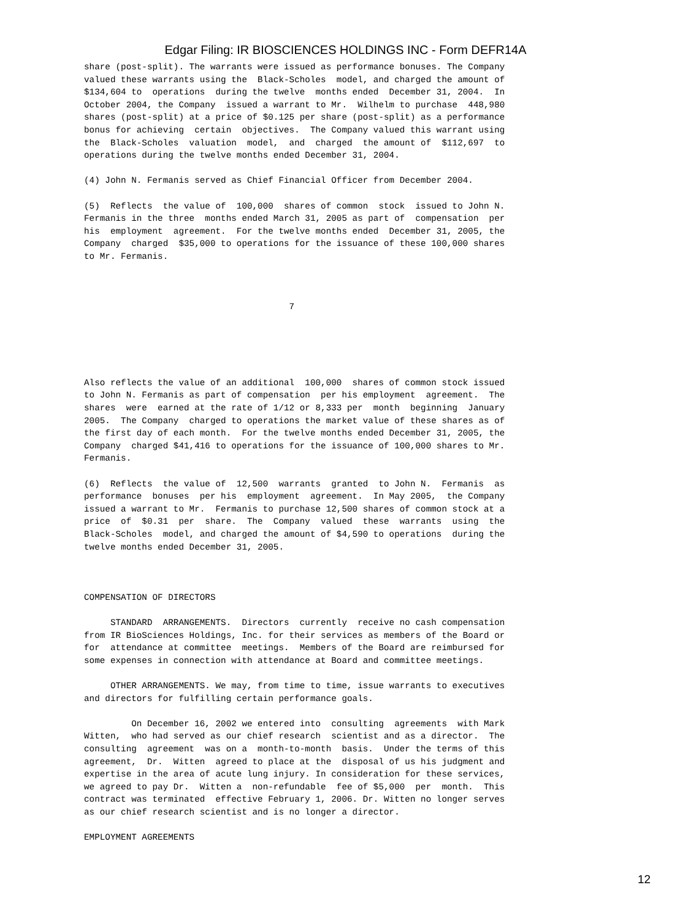Edgar Filing: IR BIOSCIENCES HOLDINGS INC - Form DEFR14A
share (post-split). The warrants were issued as performance bonuses. The Company
valued these warrants using the  Black-Scholes  model, and charged the amount of
$134,604 to  operations  during the twelve  months ended  December 31, 2004.  In
October 2004, the Company  issued a warrant to Mr.  Wilhelm to purchase  448,980
shares (post-split) at a price of $0.125 per share (post-split) as a performance
bonus for achieving  certain  objectives.  The Company valued this warrant using
the  Black-Scholes  valuation  model,  and  charged  the amount of  $112,697  to
operations during the twelve months ended December 31, 2004.

(4) John N. Fermanis served as Chief Financial Officer from December 2004.

(5)  Reflects  the value of  100,000  shares of common  stock  issued to John N.
Fermanis in the three  months ended March 31, 2005 as part of  compensation  per
his  employment  agreement.  For the twelve months ended  December 31, 2005, the
Company  charged  $35,000 to operations for the issuance of these 100,000 shares
to Mr. Fermanis.



                                       7





Also reflects the value of an additional  100,000  shares of common stock issued
to John N. Fermanis as part of compensation  per his employment  agreement.  The
shares  were  earned at the rate of 1/12 or 8,333 per  month  beginning  January
2005.  The Company  charged to operations the market value of these shares as of
the first day of each month.  For the twelve months ended December 31, 2005, the
Company  charged $41,416 to operations for the issuance of 100,000 shares to Mr.
Fermanis.

(6)  Reflects  the value of  12,500  warrants  granted  to John N.  Fermanis  as
performance  bonuses  per his  employment  agreement.  In May 2005,  the Company
issued a warrant to Mr.  Fermanis to purchase 12,500 shares of common stock at a
price  of  $0.31  per  share.  The  Company  valued  these  warrants  using  the
Black-Scholes  model, and charged the amount of $4,590 to operations  during the
twelve months ended December 31, 2005.



COMPENSATION OF DIRECTORS

     STANDARD  ARRANGEMENTS.  Directors  currently  receive no cash compensation
from IR BioSciences Holdings, Inc. for their services as members of the Board or
for  attendance at committee  meetings.  Members of the Board are reimbursed for
some expenses in connection with attendance at Board and committee meetings.

     OTHER ARRANGEMENTS. We may, from time to time, issue warrants to executives
and directors for fulfilling certain performance goals.

         On December 16, 2002 we entered into  consulting  agreements  with Mark
Witten,  who had served as our chief research  scientist and as a director.  The
consulting  agreement  was on a  month-to-month  basis.  Under the terms of this
agreement,  Dr.  Witten  agreed to place at the  disposal of us his judgment and
expertise in the area of acute lung injury. In consideration for these services,
we agreed to pay Dr.  Witten a  non-refundable  fee of $5,000  per  month.  This
contract was terminated  effective February 1, 2006. Dr. Witten no longer serves
as our chief research scientist and is no longer a director.

EMPLOYMENT AGREEMENTS
12